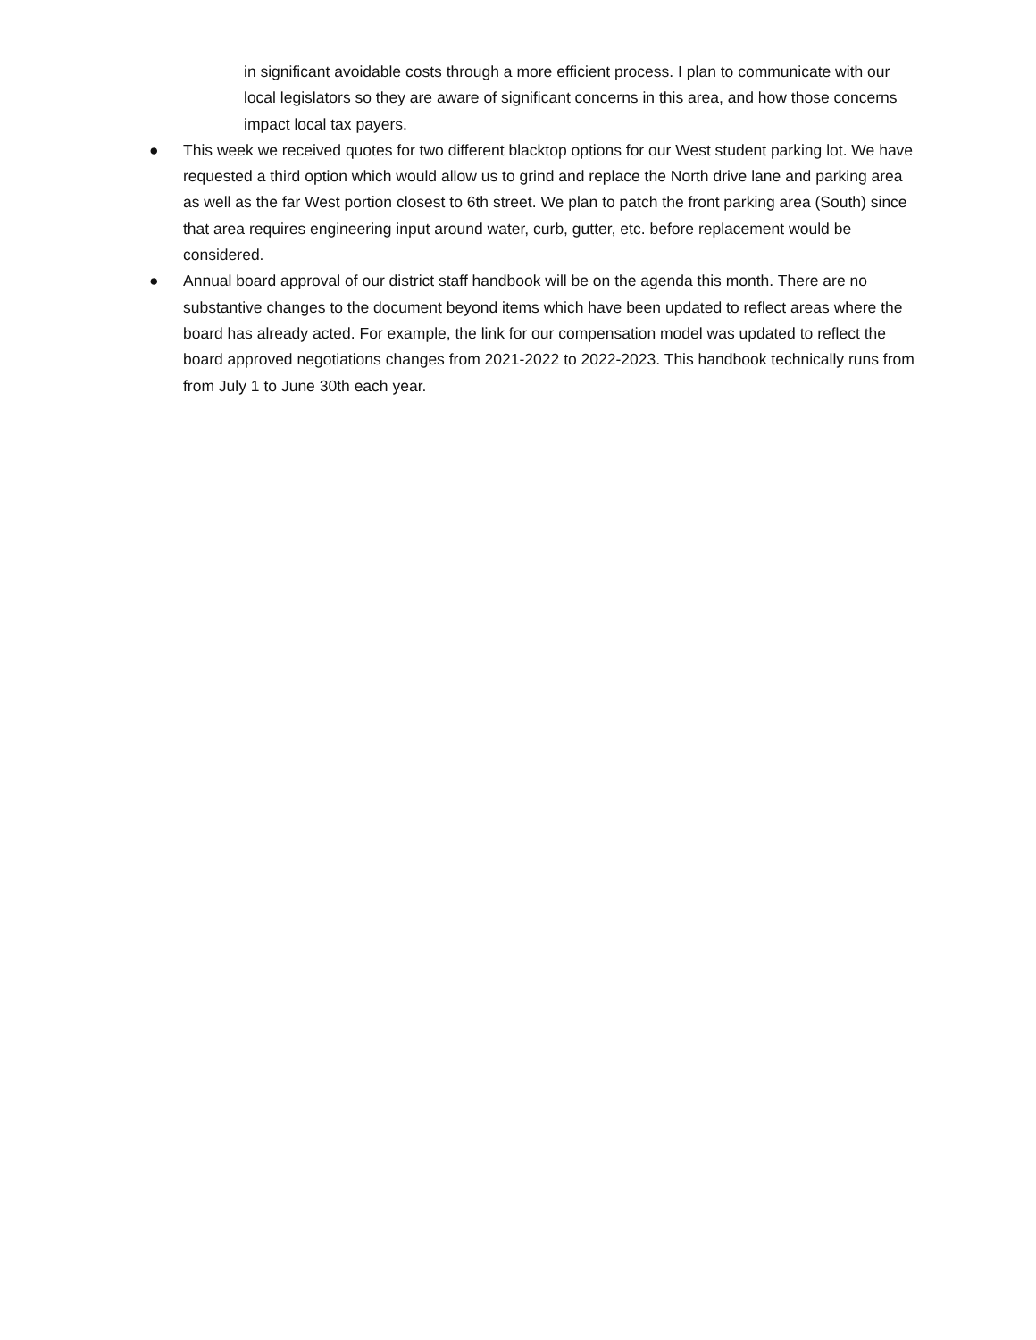in significant avoidable costs through a more efficient process. I plan to communicate with our local legislators so they are aware of significant concerns in this area, and how those concerns impact local tax payers.
● This week we received quotes for two different blacktop options for our West student parking lot. We have requested a third option which would allow us to grind and replace the North drive lane and parking area as well as the far West portion closest to 6th street. We plan to patch the front parking area (South) since that area requires engineering input around water, curb, gutter, etc. before replacement would be considered.
● Annual board approval of our district staff handbook will be on the agenda this month. There are no substantive changes to the document beyond items which have been updated to reflect areas where the board has already acted. For example, the link for our compensation model was updated to reflect the board approved negotiations changes from 2021-2022 to 2022-2023. This handbook technically runs from from July 1 to June 30th each year.